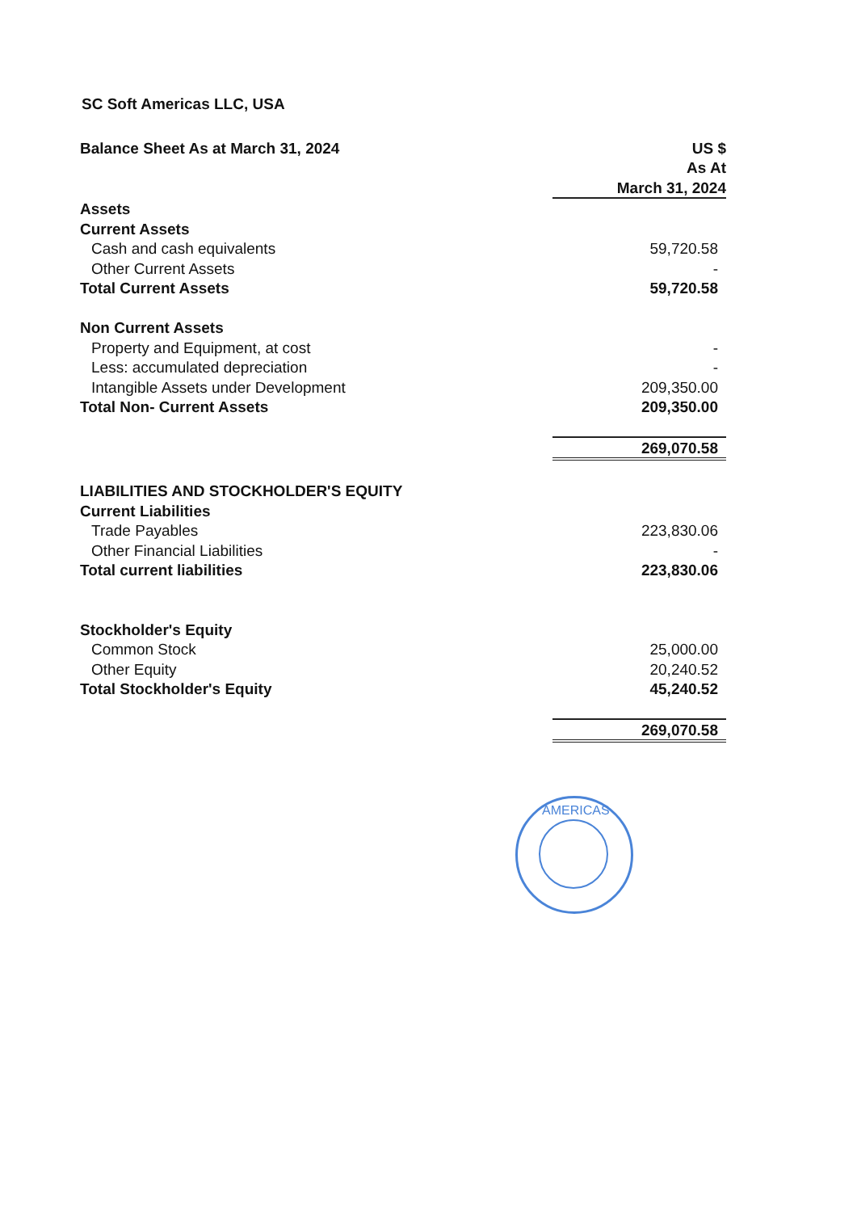SC Soft Americas LLC, USA
| Balance Sheet As at March 31, 2024 | US $ |
| | As At |
| | March 31, 2024 |
| Assets | |
| Current Assets | |
| Cash and cash equivalents | 59,720.58 |
| Other Current Assets | - |
| Total Current Assets | 59,720.58 |
| Non Current Assets | |
| Property and Equipment, at cost | - |
| Less: accumulated depreciation | - |
| Intangible Assets under Development | 209,350.00 |
| Total Non- Current Assets | 209,350.00 |
| | 269,070.58 |
| LIABILITIES AND STOCKHOLDER'S EQUITY | |
| Current Liabilities | |
| Trade Payables | 223,830.06 |
| Other Financial Liabilities | - |
| Total current liabilities | 223,830.06 |
| Stockholder's Equity | |
| Common Stock | 25,000.00 |
| Other Equity | 20,240.52 |
| Total Stockholder's Equity | 45,240.52 |
| | 269,070.58 |
AMERICAS